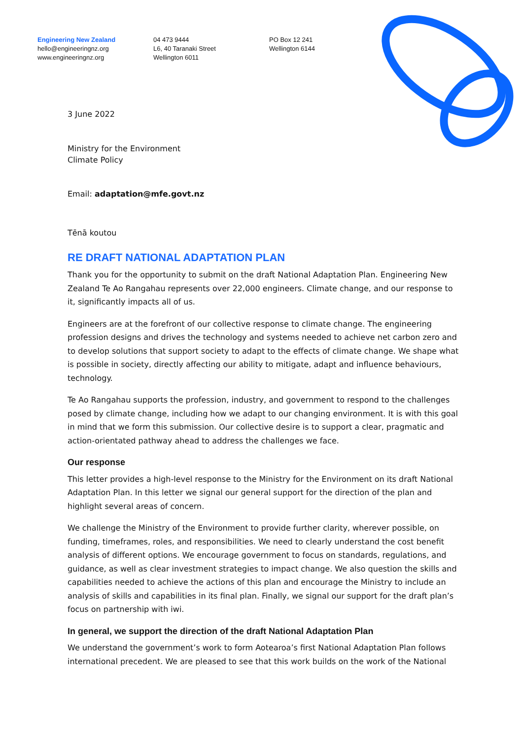Engineering New Zealand
hello@engineeringnz.org
www.engineeringnz.org
04 473 9444
L6, 40 Taranaki Street
Wellington 6011
PO Box 12 241
Wellington 6144
3 June 2022
Ministry for the Environment
Climate Policy
Email: adaptation@mfe.govt.nz
Tēnā koutou
RE DRAFT NATIONAL ADAPTATION PLAN
Thank you for the opportunity to submit on the draft National Adaptation Plan. Engineering New Zealand Te Ao Rangahau represents over 22,000 engineers. Climate change, and our response to it, significantly impacts all of us.
Engineers are at the forefront of our collective response to climate change. The engineering profession designs and drives the technology and systems needed to achieve net carbon zero and to develop solutions that support society to adapt to the effects of climate change. We shape what is possible in society, directly affecting our ability to mitigate, adapt and influence behaviours, technology.
Te Ao Rangahau supports the profession, industry, and government to respond to the challenges posed by climate change, including how we adapt to our changing environment. It is with this goal in mind that we form this submission. Our collective desire is to support a clear, pragmatic and action-orientated pathway ahead to address the challenges we face.
Our response
This letter provides a high-level response to the Ministry for the Environment on its draft National Adaptation Plan. In this letter we signal our general support for the direction of the plan and highlight several areas of concern.
We challenge the Ministry of the Environment to provide further clarity, wherever possible, on funding, timeframes, roles, and responsibilities. We need to clearly understand the cost benefit analysis of different options. We encourage government to focus on standards, regulations, and guidance, as well as clear investment strategies to impact change. We also question the skills and capabilities needed to achieve the actions of this plan and encourage the Ministry to include an analysis of skills and capabilities in its final plan. Finally, we signal our support for the draft plan’s focus on partnership with iwi.
In general, we support the direction of the draft National Adaptation Plan
We understand the government’s work to form Aotearoa’s first National Adaptation Plan follows international precedent. We are pleased to see that this work builds on the work of the National